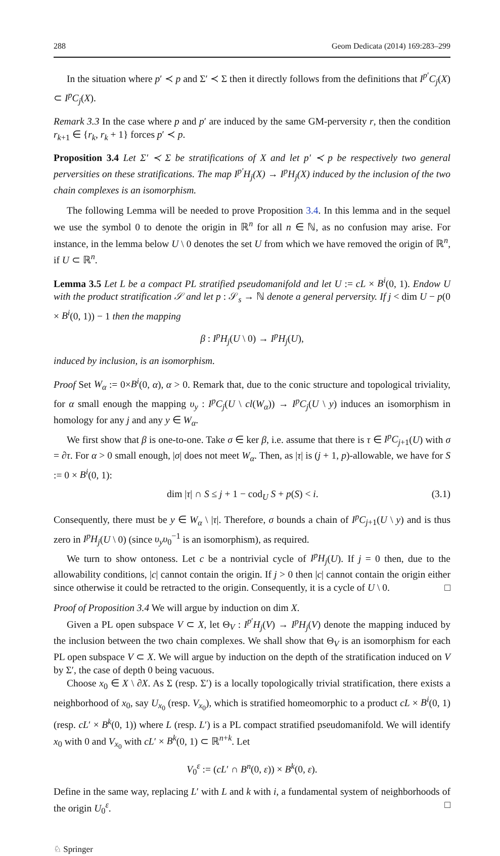288 Geom Dedicata (2014) 169:283–299
In the situation where p′ ≺ p and Σ′ ≺ Σ then it directly follows from the definitions that I<sup>p′</sup>C<sub>j</sub>(X) ⊂ I<sup>p</sup>C<sub>j</sub>(X).
Remark 3.3 In the case where p and p′ are induced by the same GM-perversity r, then the condition r<sub>k+1</sub> ∈ {r<sub>k</sub>, r<sub>k</sub> + 1} forces p′ ≺ p.
Proposition 3.4 Let Σ′ ≺ Σ be stratifications of X and let p′ ≺ p be respectively two general perversities on these stratifications. The map I<sup>p′</sup>H<sub>j</sub>(X) → I<sup>p</sup>H<sub>j</sub>(X) induced by the inclusion of the two chain complexes is an isomorphism.
The following Lemma will be needed to prove Proposition 3.4. In this lemma and in the sequel we use the symbol 0 to denote the origin in ℝ<sup>n</sup> for all n ∈ ℕ, as no confusion may arise. For instance, in the lemma below U \ 0 denotes the set U from which we have removed the origin of ℝ<sup>n</sup>, if U ⊂ ℝ<sup>n</sup>.
Lemma 3.5 Let L be a compact PL stratified pseudomanifold and let U := cL × B<sup>i</sup>(0, 1). Endow U with the product stratification 𝒮 and let p : 𝒮<sub>s</sub> → ℕ denote a general perversity. If j < dim U − p(0 × B<sup>i</sup>(0, 1)) − 1 then the mapping
β : I<sup>p</sup>H<sub>j</sub>(U \ 0) → I<sup>p</sup>H<sub>j</sub>(U),
induced by inclusion, is an isomorphism.
Proof Set W<sub>α</sub> := 0×B<sup>i</sup>(0, α), α > 0. Remark that, due to the conic structure and topological triviality, for α small enough the mapping υ<sub>y</sub> : I<sup>p</sup>C<sub>j</sub>(U \ cl(W<sub>α</sub>)) → I<sup>p</sup>C<sub>j</sub>(U \ y) induces an isomorphism in homology for any j and any y ∈ W<sub>α</sub>.
We first show that β is one-to-one. Take σ ∈ ker β, i.e. assume that there is τ ∈ I<sup>p</sup>C<sub>j+1</sub>(U) with σ = ∂τ. For α > 0 small enough, |σ| does not meet W<sub>α</sub>. Then, as |τ| is (j + 1, p)-allowable, we have for S := 0 × B<sup>i</sup>(0, 1):
dim |τ| ∩ S ≤ j + 1 − cod<sub>U</sub> S + p(S) < i. (3.1)
Consequently, there must be y ∈ W<sub>α</sub> \ |τ|. Therefore, σ bounds a chain of I<sup>p</sup>C<sub>j+1</sub>(U \ y) and is thus zero in I<sup>p</sup>H<sub>j</sub>(U \ 0) (since υ<sub>y</sub>υ<sub>0</sub><sup>−1</sup> is an isomorphism), as required.
We turn to show ontoness. Let c be a nontrivial cycle of I<sup>p</sup>H<sub>j</sub>(U). If j = 0 then, due to the allowability conditions, |c| cannot contain the origin. If j > 0 then |c| cannot contain the origin either since otherwise it could be retracted to the origin. Consequently, it is a cycle of U \ 0. □
Proof of Proposition 3.4 We will argue by induction on dim X.
Given a PL open subspace V ⊂ X, let Θ<sub>V</sub> : I<sup>p′</sup>H<sub>j</sub>(V) → I<sup>p</sup>H<sub>j</sub>(V) denote the mapping induced by the inclusion between the two chain complexes. We shall show that Θ<sub>V</sub> is an isomorphism for each PL open subspace V ⊂ X. We will argue by induction on the depth of the stratification induced on V by Σ′, the case of depth 0 being vacuous.
Choose x<sub>0</sub> ∈ X \ ∂X. As Σ (resp. Σ′) is a locally topologically trivial stratification, there exists a neighborhood of x<sub>0</sub>, say U<sub>x<sub>0</sub></sub> (resp. V<sub>x<sub>0</sub></sub>), which is stratified homeomorphic to a product cL × B<sup>i</sup>(0, 1) (resp. cL′ × B<sup>k</sup>(0, 1)) where L (resp. L′) is a PL compact stratified pseudomanifold. We will identify x<sub>0</sub> with 0 and V<sub>x<sub>0</sub></sub> with cL′ × B<sup>k</sup>(0, 1) ⊂ ℝ<sup>n+k</sup>. Let
V<sub>0</sub><sup>ε</sup> := (cL′ ∩ B<sup>n</sup>(0, ε)) × B<sup>k</sup>(0, ε).
Define in the same way, replacing L′ with L and k with i, a fundamental system of neighborhoods of the origin U<sub>0</sub><sup>ε</sup>. □
♘ Springer